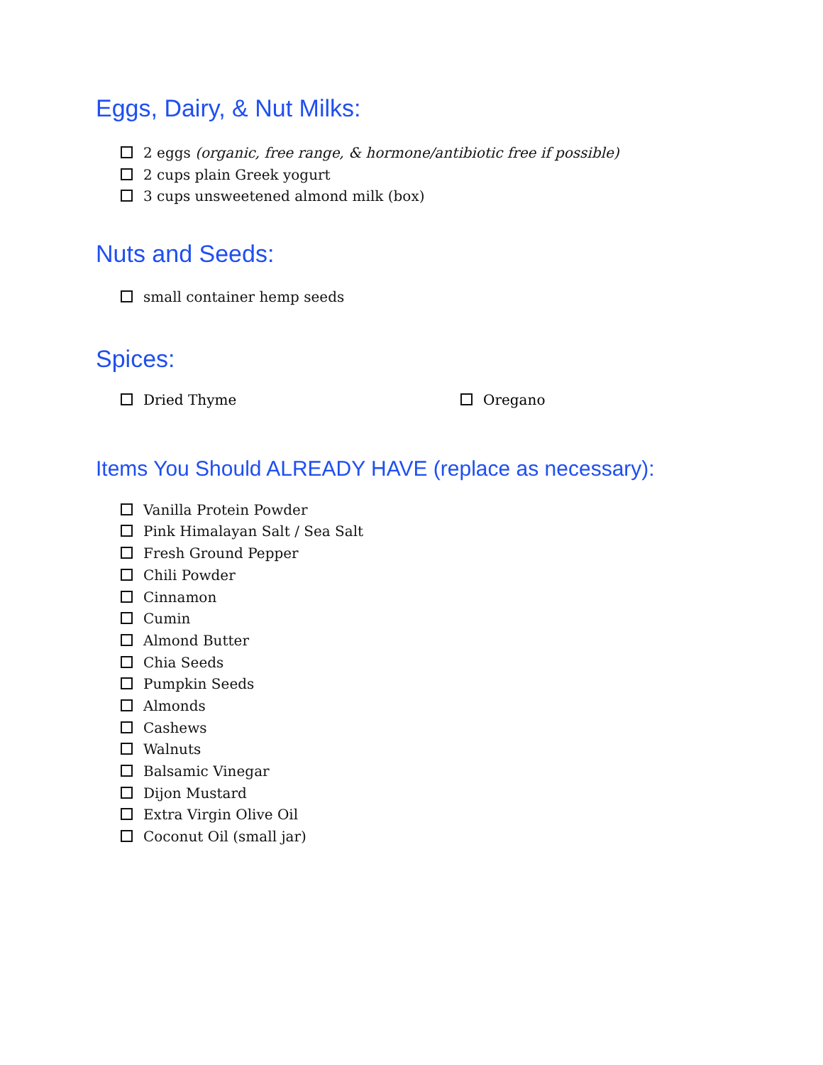Eggs, Dairy, & Nut Milks:
2 eggs (organic, free range, & hormone/antibiotic free if possible)
2 cups plain Greek yogurt
3 cups unsweetened almond milk (box)
Nuts and Seeds:
small container hemp seeds
Spices:
Dried Thyme Oregano
Items You Should ALREADY HAVE (replace as necessary):
Vanilla Protein Powder
Pink Himalayan Salt / Sea Salt
Fresh Ground Pepper
Chili Powder
Cinnamon
Cumin
Almond Butter
Chia Seeds
Pumpkin Seeds
Almonds
Cashews
Walnuts
Balsamic Vinegar
Dijon Mustard
Extra Virgin Olive Oil
Coconut Oil (small jar)